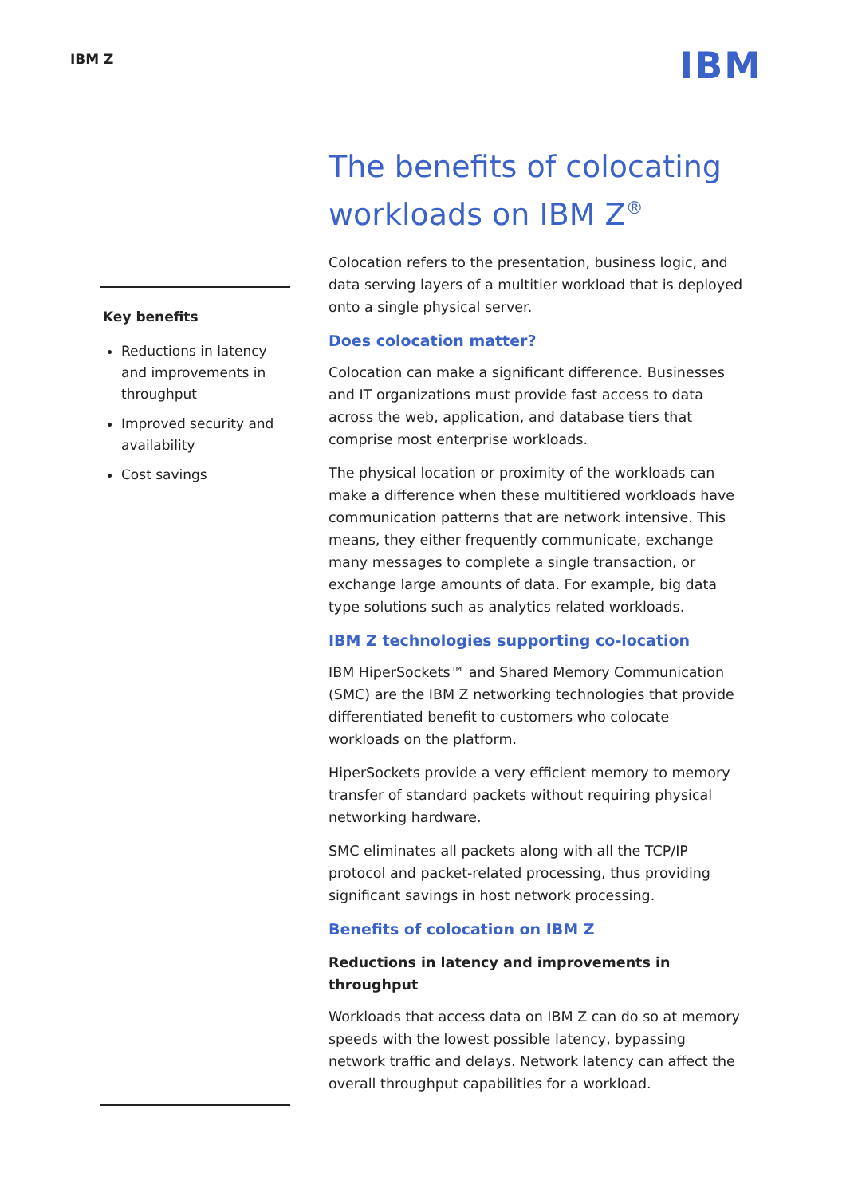IBM Z
IBM
Key benefits
Reductions in latency and improvements in throughput
Improved security and availability
Cost savings
The benefits of colocating workloads on IBM Z<sup>®</sup>
Colocation refers to the presentation, business logic, and data serving layers of a multitier workload that is deployed onto a single physical server.
Does colocation matter?
Colocation can make a significant difference. Businesses and IT organizations must provide fast access to data across the web, application, and database tiers that comprise most enterprise workloads.
The physical location or proximity of the workloads can make a difference when these multitiered workloads have communication patterns that are network intensive. This means, they either frequently communicate, exchange many messages to complete a single transaction, or exchange large amounts of data. For example, big data type solutions such as analytics related workloads.
IBM Z technologies supporting co-location
IBM HiperSockets™ and Shared Memory Communication (SMC) are the IBM Z networking technologies that provide differentiated benefit to customers who colocate workloads on the platform.
HiperSockets provide a very efficient memory to memory transfer of standard packets without requiring physical networking hardware.
SMC eliminates all packets along with all the TCP/IP protocol and packet-related processing, thus providing significant savings in host network processing.
Benefits of colocation on IBM Z
Reductions in latency and improvements in throughput
Workloads that access data on IBM Z can do so at memory speeds with the lowest possible latency, bypassing network traffic and delays. Network latency can affect the overall throughput capabilities for a workload.